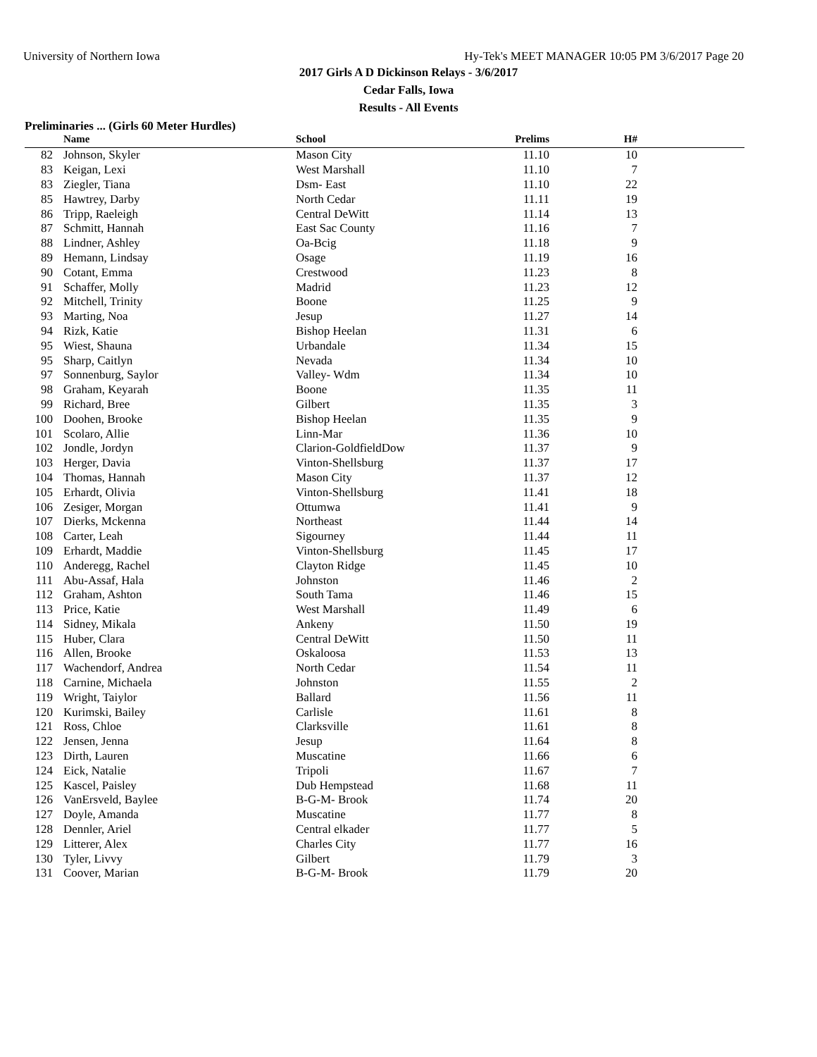University of Northern Iowa Hy-Tek's MEET MANAGER 10:05 PM 3/6/2017 Page 20
2017 Girls A D Dickinson Relays - 3/6/2017
Cedar Falls, Iowa
Results - All Events
Preliminaries ... (Girls 60 Meter Hurdles)
| | Name | School | Prelims | H# | |
| --- | --- | --- | --- | --- | --- |
| 82 | Johnson, Skyler | Mason City | 11.10 | 10 | |
| 83 | Keigan, Lexi | West Marshall | 11.10 | 7 | |
| 83 | Ziegler, Tiana | Dsm- East | 11.10 | 22 | |
| 85 | Hawtrey, Darby | North Cedar | 11.11 | 19 | |
| 86 | Tripp, Raeleigh | Central DeWitt | 11.14 | 13 | |
| 87 | Schmitt, Hannah | East Sac County | 11.16 | 7 | |
| 88 | Lindner, Ashley | Oa-Bcig | 11.18 | 9 | |
| 89 | Hemann, Lindsay | Osage | 11.19 | 16 | |
| 90 | Cotant, Emma | Crestwood | 11.23 | 8 | |
| 91 | Schaffer, Molly | Madrid | 11.23 | 12 | |
| 92 | Mitchell, Trinity | Boone | 11.25 | 9 | |
| 93 | Marting, Noa | Jesup | 11.27 | 14 | |
| 94 | Rizk, Katie | Bishop Heelan | 11.31 | 6 | |
| 95 | Wiest, Shauna | Urbandale | 11.34 | 15 | |
| 95 | Sharp, Caitlyn | Nevada | 11.34 | 10 | |
| 97 | Sonnenburg, Saylor | Valley- Wdm | 11.34 | 10 | |
| 98 | Graham, Keyarah | Boone | 11.35 | 11 | |
| 99 | Richard, Bree | Gilbert | 11.35 | 3 | |
| 100 | Doohen, Brooke | Bishop Heelan | 11.35 | 9 | |
| 101 | Scolaro, Allie | Linn-Mar | 11.36 | 10 | |
| 102 | Jondle, Jordyn | Clarion-GoldfieldDow | 11.37 | 9 | |
| 103 | Herger, Davia | Vinton-Shellsburg | 11.37 | 17 | |
| 104 | Thomas, Hannah | Mason City | 11.37 | 12 | |
| 105 | Erhardt, Olivia | Vinton-Shellsburg | 11.41 | 18 | |
| 106 | Zesiger, Morgan | Ottumwa | 11.41 | 9 | |
| 107 | Dierks, Mckenna | Northeast | 11.44 | 14 | |
| 108 | Carter, Leah | Sigourney | 11.44 | 11 | |
| 109 | Erhardt, Maddie | Vinton-Shellsburg | 11.45 | 17 | |
| 110 | Anderegg, Rachel | Clayton Ridge | 11.45 | 10 | |
| 111 | Abu-Assaf, Hala | Johnston | 11.46 | 2 | |
| 112 | Graham, Ashton | South Tama | 11.46 | 15 | |
| 113 | Price, Katie | West Marshall | 11.49 | 6 | |
| 114 | Sidney, Mikala | Ankeny | 11.50 | 19 | |
| 115 | Huber, Clara | Central DeWitt | 11.50 | 11 | |
| 116 | Allen, Brooke | Oskaloosa | 11.53 | 13 | |
| 117 | Wachendorf, Andrea | North Cedar | 11.54 | 11 | |
| 118 | Carnine, Michaela | Johnston | 11.55 | 2 | |
| 119 | Wright, Taiylor | Ballard | 11.56 | 11 | |
| 120 | Kurimski, Bailey | Carlisle | 11.61 | 8 | |
| 121 | Ross, Chloe | Clarksville | 11.61 | 8 | |
| 122 | Jensen, Jenna | Jesup | 11.64 | 8 | |
| 123 | Dirth, Lauren | Muscatine | 11.66 | 6 | |
| 124 | Eick, Natalie | Tripoli | 11.67 | 7 | |
| 125 | Kascel, Paisley | Dub Hempstead | 11.68 | 11 | |
| 126 | VanErsveld, Baylee | B-G-M- Brook | 11.74 | 20 | |
| 127 | Doyle, Amanda | Muscatine | 11.77 | 8 | |
| 128 | Dennler, Ariel | Central elkader | 11.77 | 5 | |
| 129 | Litterer, Alex | Charles City | 11.77 | 16 | |
| 130 | Tyler, Livvy | Gilbert | 11.79 | 3 | |
| 131 | Coover, Marian | B-G-M- Brook | 11.79 | 20 | |